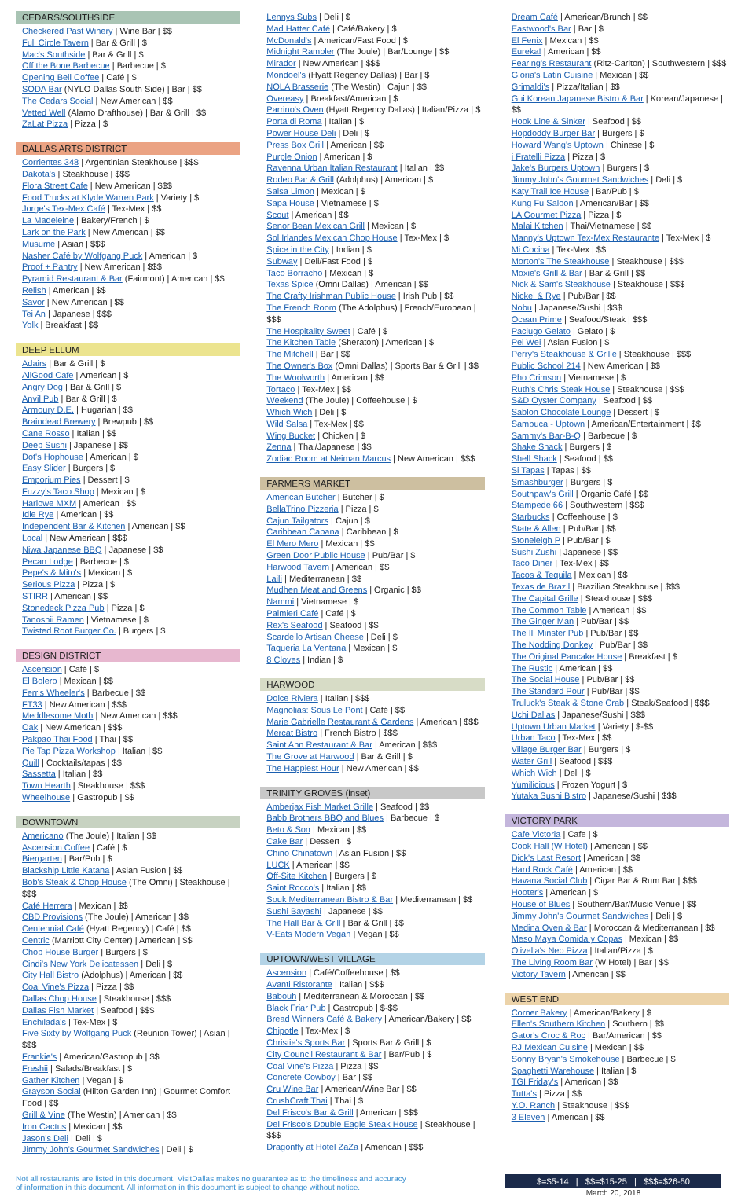CEDARS/SOUTHSIDE
Checkered Past Winery | Wine Bar | $$
Full Circle Tavern | Bar & Grill | $
Mac's Southside | Bar & Grill | $
Off the Bone Barbecue | Barbecue | $
Opening Bell Coffee | Café | $
SODA Bar (NYLO Dallas South Side) | Bar | $$
The Cedars Social | New American | $$
Vetted Well (Alamo Drafthouse) | Bar & Grill | $$
ZaLat Pizza | Pizza | $
DALLAS ARTS DISTRICT
Corrientes 348 | Argentinian Steakhouse | $$$
Dakota's | Steakhouse | $$$
Flora Street Cafe | New American | $$$
Food Trucks at Klyde Warren Park | Variety | $
Jorge's Tex-Mex Café | Tex-Mex | $$
La Madeleine | Bakery/French | $
Lark on the Park | New American | $$
Musume | Asian | $$$
Nasher Café by Wolfgang Puck | American | $
Proof + Pantry | New American | $$$
Pyramid Restaurant & Bar (Fairmont) | American | $$
Relish | American | $$
Savor | New American | $$
Tei An | Japanese | $$$
Yolk | Breakfast | $$
DEEP ELLUM
Adairs | Bar & Grill | $
AllGood Cafe | American | $
Angry Dog | Bar & Grill | $
Anvil Pub | Bar & Grill | $
Armoury D.E. | Hugarian | $$
Braindead Brewery | Brewpub | $$
Cane Rosso | Italian | $$
Deep Sushi | Japanese | $$
Dot's Hophouse | American | $
Easy Slider | Burgers | $
Emporium Pies | Dessert | $
Fuzzy's Taco Shop | Mexican | $
Harlowe MXM | American | $$
Idle Rye | American | $$
Independent Bar & Kitchen | American | $$
Local | New American | $$$
Niwa Japanese BBQ | Japanese | $$
Pecan Lodge | Barbecue | $
Pepe's & Mito's | Mexican | $
Serious Pizza | Pizza | $
STIRR | American | $$
Stonedeck Pizza Pub | Pizza | $
Tanoshii Ramen | Vietnamese | $
Twisted Root Burger Co. | Burgers | $
DESIGN DISTRICT
Ascension | Café | $
El Bolero | Mexican | $$
Ferris Wheeler's | Barbecue | $$
FT33 | New American | $$$
Meddlesome Moth | New American | $$$
Oak | New American | $$$
Pakpao Thai Food | Thai | $$
Pie Tap Pizza Workshop | Italian | $$
Quill | Cocktails/tapas | $$
Sassetta | Italian | $$
Town Hearth | Steakhouse | $$$
Wheelhouse | Gastropub | $$
DOWNTOWN
Americano (The Joule) | Italian | $$
Ascension Coffee | Café | $
Biergarten | Bar/Pub | $
Blackship Little Katana | Asian Fusion | $$
Bob's Steak & Chop House (The Omni) | Steakhouse | $$$
Café Herrera | Mexican | $$
CBD Provisions (The Joule) | American | $$
Centennial Café (Hyatt Regency) | Café | $$
Centric (Marriott City Center) | American | $$
Chop House Burger | Burgers | $
Cindi's New York Delicatessen | Deli | $
City Hall Bistro (Adolphus) | American | $$
Coal Vine's Pizza | Pizza | $$
Dallas Chop House | Steakhouse | $$$
Dallas Fish Market | Seafood | $$$
Enchilada's | Tex-Mex | $
Five Sixty by Wolfgang Puck (Reunion Tower) | Asian | $$$
Frankie's | American/Gastropub | $$
Freshii | Salads/Breakfast | $
Gather Kitchen | Vegan | $
Grayson Social (Hilton Garden Inn) | Gourmet Comfort Food | $$
Grill & Vine (The Westin) | American | $$
Iron Cactus | Mexican | $$
Jason's Deli | Deli | $
Jimmy John's Gourmet Sandwiches | Deli | $
Lennys Subs | Deli | $
Mad Hatter Café | Café/Bakery | $
McDonald's | American/Fast Food | $
Midnight Rambler (The Joule) | Bar/Lounge | $$
Mirador | New American | $$$
Mondoel's (Hyatt Regency Dallas) | Bar | $
NOLA Brasserie (The Westin) | Cajun | $$
Overeasy | Breakfast/American | $
Parrino's Oven (Hyatt Regency Dallas) | Italian/Pizza | $
Porta di Roma | Italian | $
Power House Deli | Deli | $
Press Box Grill | American | $$
Purple Onion | American | $
Ravenna Urban Italian Restaurant | Italian | $$
Rodeo Bar & Grill (Adolphus) | American | $
Salsa Limon | Mexican | $
Sapa House | Vietnamese | $
Scout | American | $$
Senor Bean Mexican Grill | Mexican | $
Sol Irlandes Mexican Chop House | Tex-Mex | $
Spice in the City | Indian | $
Subway | Deli/Fast Food | $
Taco Borracho | Mexican | $
Texas Spice (Omni Dallas) | American | $$
The Crafty Irishman Public House | Irish Pub | $$
The French Room (The Adolphus) | French/European | $$$
The Hospitality Sweet | Café | $
The Kitchen Table (Sheraton) | American | $
The Mitchell | Bar | $$
The Owner's Box (Omni Dallas) | Sports Bar & Grill | $$
The Woolworth | American | $$
Tortaco | Tex-Mex | $$
Weekend (The Joule) | Coffeehouse | $
Which Wich | Deli | $
Wild Salsa | Tex-Mex | $$
Wing Bucket | Chicken | $
Zenna | Thai/Japanese | $$
Zodiac Room at Neiman Marcus | New American | $$$
FARMERS MARKET
American Butcher | Butcher | $
BellaTrino Pizzeria | Pizza | $
Cajun Tailgators | Cajun | $
Caribbean Cabana | Caribbean | $
El Mero Mero | Mexican | $$
Green Door Public House | Pub/Bar | $
Harwood Tavern | American | $$
Laili | Mediterranean | $$
Mudhen Meat and Greens | Organic | $$
Nammi | Vietnamese | $
Palmieri Café | Café | $
Rex's Seafood | Seafood | $$
Scardello Artisan Cheese | Deli | $
Taqueria La Ventana | Mexican | $
8 Cloves | Indian | $
HARWOOD
Dolce Riviera | Italian | $$$
Magnolias: Sous Le Pont | Café | $$
Marie Gabrielle Restaurant & Gardens | American | $$$
Mercat Bistro | French Bistro | $$$
Saint Ann Restaurant & Bar | American | $$$
The Grove at Harwood | Bar & Grill | $
The Happiest Hour | New American | $$
TRINITY GROVES (inset)
Amberjax Fish Market Grille | Seafood | $$
Babb Brothers BBQ and Blues | Barbecue | $
Beto & Son | Mexican | $$
Cake Bar | Dessert | $
Chino Chinatown | Asian Fusion | $$
LUCK | American | $$
Off-Site Kitchen | Burgers | $
Saint Rocco's | Italian | $$
Souk Mediterranean Bistro & Bar | Mediterranean | $$
Sushi Bayashi | Japanese | $$
The Hall Bar & Grill | Bar & Grill | $$
V-Eats Modern Vegan | Vegan | $$
UPTOWN/WEST VILLAGE
Ascension | Café/Coffeehouse | $$
Avanti Ristorante | Italian | $$$
Babouh | Mediterranean & Moroccan | $$
Black Friar Pub | Gastropub | $-$$
Bread Winners Café & Bakery | American/Bakery | $$
Chipotle | Tex-Mex | $
Christie's Sports Bar | Sports Bar & Grill | $
City Council Restaurant & Bar | Bar/Pub | $
Coal Vine's Pizza | Pizza | $$
Concrete Cowboy | Bar | $$
Cru Wine Bar | American/Wine Bar | $$
CrushCraft Thai | Thai | $
Del Frisco's Bar & Grill | American | $$$
Del Frisco's Double Eagle Steak House | Steakhouse | $$$
Dragonfly at Hotel ZaZa | American | $$$
Dream Café | American/Brunch | $$
Eastwood's Bar | Bar | $
El Fenix | Mexican | $$
Eureka! | American | $$
Fearing's Restaurant (Ritz-Carlton) | Southwestern | $$$
Gloria's Latin Cuisine | Mexican | $$
Grimaldi's | Pizza/Italian | $$
Gui Korean Japanese Bistro & Bar | Korean/Japanese | $$
Hook Line & Sinker | Seafood | $$
Hopdoddy Burger Bar | Burgers | $
Howard Wang's Uptown | Chinese | $
i Fratelli Pizza | Pizza | $
Jake's Burgers Uptown | Burgers | $
Jimmy John's Gourmet Sandwiches | Deli | $
Katy Trail Ice House | Bar/Pub | $
Kung Fu Saloon | American/Bar | $$
LA Gourmet Pizza | Pizza | $
Malai Kitchen | Thai/Vietnamese | $$
Manny's Uptown Tex-Mex Restaurante | Tex-Mex | $
Mi Cocina | Tex-Mex | $$
Morton's The Steakhouse | Steakhouse | $$$
Moxie's Grill & Bar | Bar & Grill | $$
Nick & Sam's Steakhouse | Steakhouse | $$$
Nickel & Rye | Pub/Bar | $$
Nobu | Japanese/Sushi | $$$
Ocean Prime | Seafood/Steak | $$$
Paciugo Gelato | Gelato | $
Pei Wei | Asian Fusion | $
Perry's Steakhouse & Grille | Steakhouse | $$$
Public School 214 | New American | $$
Pho Crimson | Vietnamese | $
Ruth's Chris Steak House | Steakhouse | $$$
S&D Oyster Company | Seafood | $$
Sablon Chocolate Lounge | Dessert | $
Sambuca - Uptown | American/Entertainment | $$
Sammy's Bar-B-Q | Barbecue | $
Shake Shack | Burgers | $
Shell Shack | Seafood | $$
Si Tapas | Tapas | $$
Smashburger | Burgers | $
Southpaw's Grill | Organic Café | $$
Stampede 66 | Southwestern | $$$
Starbucks | Coffeehouse | $
State & Allen | Pub/Bar | $$
Stoneleigh P | Pub/Bar | $
Sushi Zushi | Japanese | $$
Taco Diner | Tex-Mex | $$
Tacos & Tequila | Mexican | $$
Texas de Brazil | Brazilian Steakhouse | $$$
The Capital Grille | Steakhouse | $$$
The Common Table | American | $$
The Ginger Man | Pub/Bar | $$
The Ill Minster Pub | Pub/Bar | $$
The Nodding Donkey | Pub/Bar | $$
The Original Pancake House | Breakfast | $
The Rustic | American | $$
The Social House | Pub/Bar | $$
The Standard Pour | Pub/Bar | $$
Truluck's Steak & Stone Crab | Steak/Seafood | $$$
Uchi Dallas | Japanese/Sushi | $$$
Uptown Urban Market | Variety | $-$$
Urban Taco | Tex-Mex | $$
Village Burger Bar | Burgers | $
Water Grill | Seafood | $$$
Which Wich | Deli | $
Yumilicious | Frozen Yogurt | $
Yutaka Sushi Bistro | Japanese/Sushi | $$$
VICTORY PARK
Cafe Victoria | Cafe | $
Cook Hall (W Hotel) | American | $$
Dick's Last Resort | American | $$
Hard Rock Café | American | $$
Havana Social Club | Cigar Bar & Rum Bar | $$$
Hooter's | American | $
House of Blues | Southern/Bar/Music Venue | $$
Jimmy John's Gourmet Sandwiches | Deli | $
Medina Oven & Bar | Moroccan & Mediterranean | $$
Meso Maya Comida y Copas | Mexican | $$
Olivella's Neo Pizza | Italian/Pizza | $
The Living Room Bar (W Hotel) | Bar | $$
Victory Tavern | American | $$
WEST END
Corner Bakery | American/Bakery | $
Ellen's Southern Kitchen | Southern | $$
Gator's Croc & Roc | Bar/American | $$
RJ Mexican Cuisine | Mexican | $$
Sonny Bryan's Smokehouse | Barbecue | $
Spaghetti Warehouse | Italian | $
TGI Friday's | American | $$
Tutta's | Pizza | $$
Y.O. Ranch | Steakhouse | $$$
3 Eleven | American | $$
Not all restaurants are listed in this document. VisitDallas makes no guarantee as to the timeliness and accuracy
of information in this document. All information in this document is subject to change without notice.
$=$5-14 | $$=$15-25 | $$$=$26-50
March 20, 2018